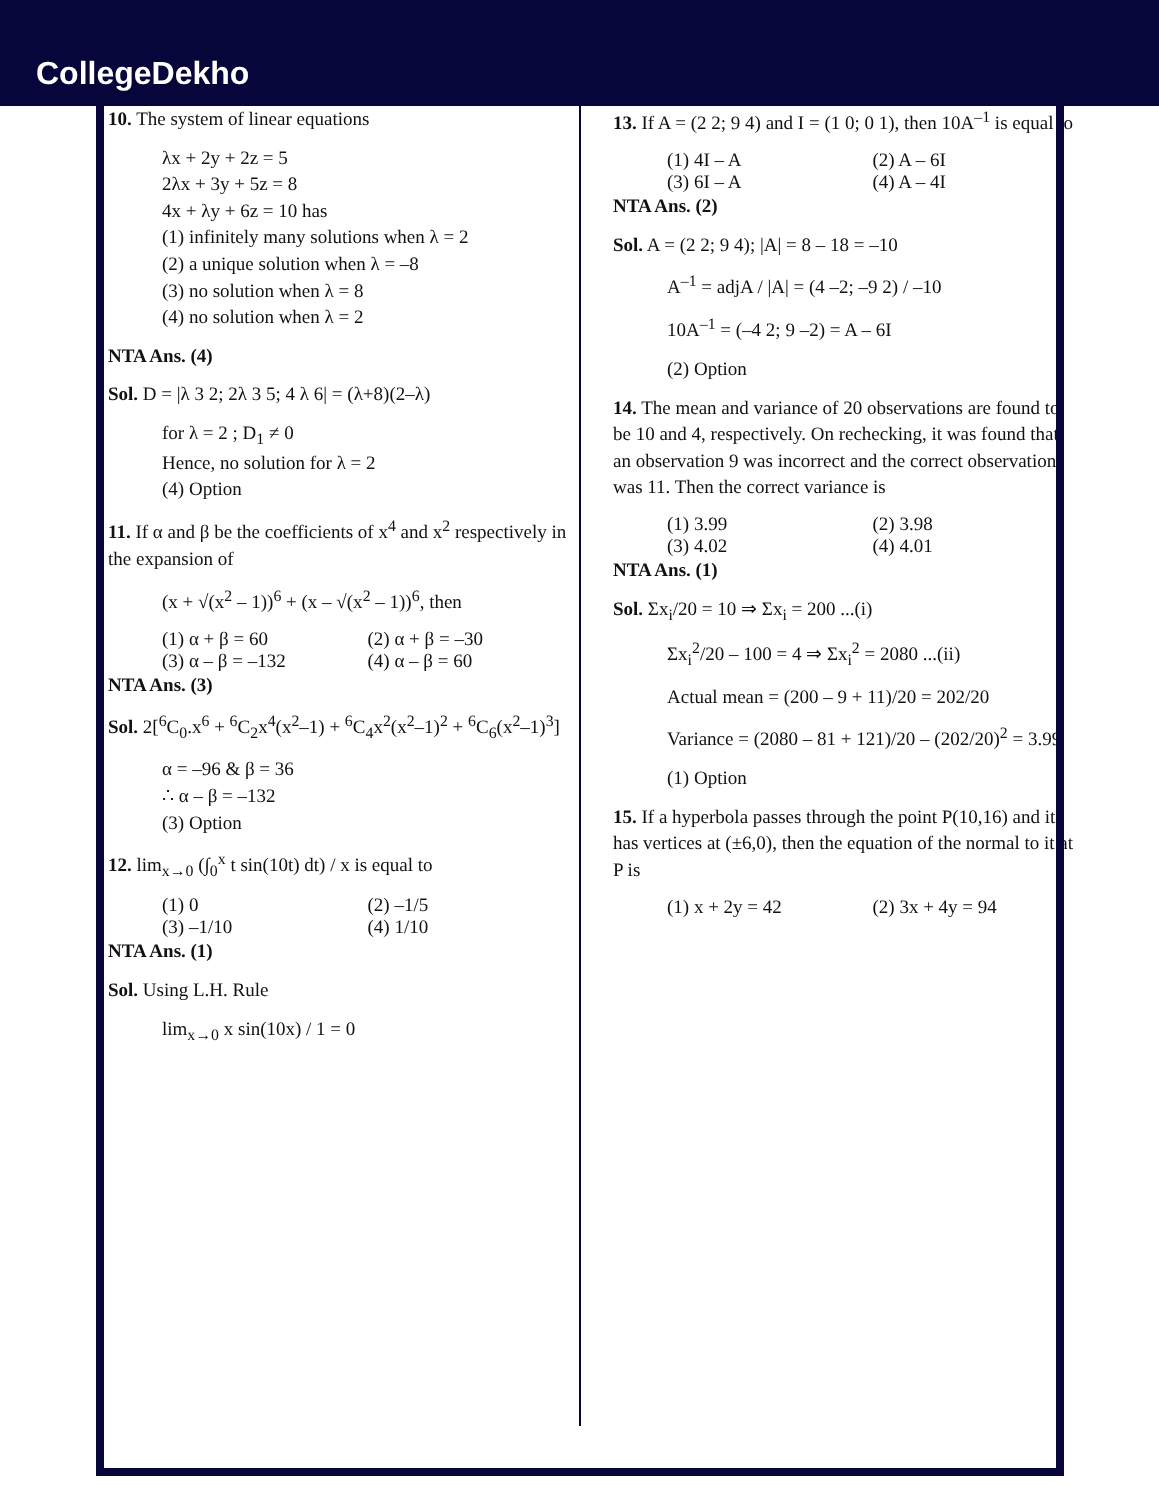CollegeDekho
10. The system of linear equations
λx + 2y + 2z = 5
2λx + 3y + 5z = 8
4x + λy + 6z = 10 has
(1) infinitely many solutions when λ = 2
(2) a unique solution when λ = –8
(3) no solution when λ = 8
(4) no solution when λ = 2
NTA Ans. (4)
Sol. D = |λ 3 2; 2λ 3 5; 4 λ 6| = (λ+8)(2–λ)
for λ = 2 ; D<sub>1</sub> ≠ 0
Hence, no solution for λ = 2
(4) Option
11. If α and β be the coefficients of x<sup>4</sup> and x<sup>2</sup> respectively in the expansion of
(x + √(x<sup>2</sup> – 1))<sup>6</sup> + (x – √(x<sup>2</sup> – 1))<sup>6</sup>, then
(1) α + β = 60 (2) α + β = –30
(3) α – β = –132 (4) α – β = 60
NTA Ans. (3)
Sol. 2[<sup>6</sup>C<sub>0</sub>.x<sup>6</sup> + <sup>6</sup>C<sub>2</sub>x<sup>4</sup>(x<sup>2</sup>–1) + <sup>6</sup>C<sub>4</sub>x<sup>2</sup>(x<sup>2</sup>–1)<sup>2</sup> + <sup>6</sup>C<sub>6</sub>(x<sup>2</sup>–1)<sup>3</sup>]
α = –96 & β = 36
∴ α – β = –132
(3) Option
12. lim<sub>x→0</sub> (∫<sub>0</sub><sup>x</sup> t sin(10t) dt) / x is equal to
(1) 0 (2) –1/5
(3) –1/10 (4) 1/10
NTA Ans. (1)
Sol. Using L.H. Rule
lim<sub>x→0</sub> x sin(10x) / 1 = 0
13. If A = (2 2; 9 4) and I = (1 0; 0 1), then 10A<sup>–1</sup> is equal to
(1) 4I – A (2) A – 6I
(3) 6I – A (4) A – 4I
NTA Ans. (2)
Sol. A = (2 2; 9 4); |A| = 8 – 18 = –10
A<sup>–1</sup> = adjA / |A| = (4 –2; –9 2) / –10
10A<sup>–1</sup> = (–4 2; 9 –2) = A – 6I
(2) Option
14. The mean and variance of 20 observations are found to be 10 and 4, respectively. On rechecking, it was found that an observation 9 was incorrect and the correct observation was 11. Then the correct variance is
(1) 3.99 (2) 3.98
(3) 4.02 (4) 4.01
NTA Ans. (1)
Sol. Σx<sub>i</sub>/20 = 10 ⇒ Σx<sub>i</sub> = 200 ...(i)
Σx<sub>i</sub><sup>2</sup>/20 – 100 = 4 ⇒ Σx<sub>i</sub><sup>2</sup> = 2080 ...(ii)
Actual mean = (200 – 9 + 11)/20 = 202/20
Variance = (2080 – 81 + 121)/20 – (202/20)<sup>2</sup> = 3.99
(1) Option
15. If a hyperbola passes through the point P(10,16) and it has vertices at (±6,0), then the equation of the normal to it at P is
(1) x + 2y = 42 (2) 3x + 4y = 94